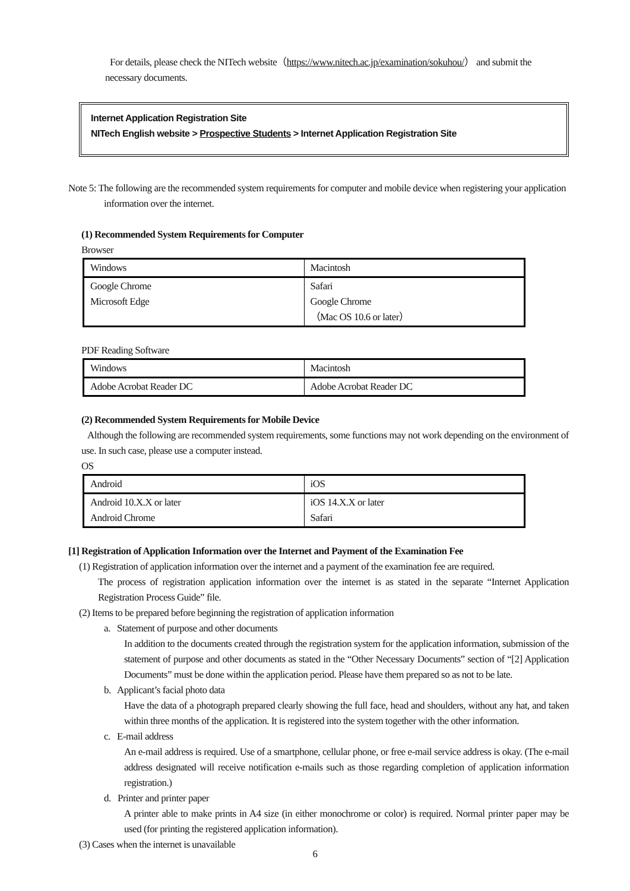For details, please check the NITech website（https://www.nitech.ac.jp/examination/sokuhou/） and submit the necessary documents.
Internet Application Registration Site
NITech English website > Prospective Students > Internet Application Registration Site
Note 5: The following are the recommended system requirements for computer and mobile device when registering your application information over the internet.
(1) Recommended System Requirements for Computer
Browser
| Windows | Macintosh |
| Google Chrome Microsoft Edge | Safari Google Chrome （Mac OS 10.6 or later） |
PDF Reading Software
| Windows | Macintosh |
| Adobe Acrobat Reader DC | Adobe Acrobat Reader DC |
(2) Recommended System Requirements for Mobile Device
Although the following are recommended system requirements, some functions may not work depending on the environment of use. In such case, please use a computer instead.
OS
| Android | iOS |
| Android 10.X.X or later Android Chrome | iOS 14.X.X or later Safari |
[1] Registration of Application Information over the Internet and Payment of the Examination Fee
(1) Registration of application information over the internet and a payment of the examination fee are required.
The process of registration application information over the internet is as stated in the separate “Internet Application Registration Process Guide” file.
(2) Items to be prepared before beginning the registration of application information
a. Statement of purpose and other documents
In addition to the documents created through the registration system for the application information, submission of the statement of purpose and other documents as stated in the “Other Necessary Documents” section of “[2] Application Documents” must be done within the application period. Please have them prepared so as not to be late.
b. Applicant’s facial photo data
Have the data of a photograph prepared clearly showing the full face, head and shoulders, without any hat, and taken within three months of the application. It is registered into the system together with the other information.
c. E-mail address
An e-mail address is required. Use of a smartphone, cellular phone, or free e-mail service address is okay. (The e-mail address designated will receive notification e-mails such as those regarding completion of application information registration.)
d. Printer and printer paper
A printer able to make prints in A4 size (in either monochrome or color) is required. Normal printer paper may be used (for printing the registered application information).
(3) Cases when the internet is unavailable
6